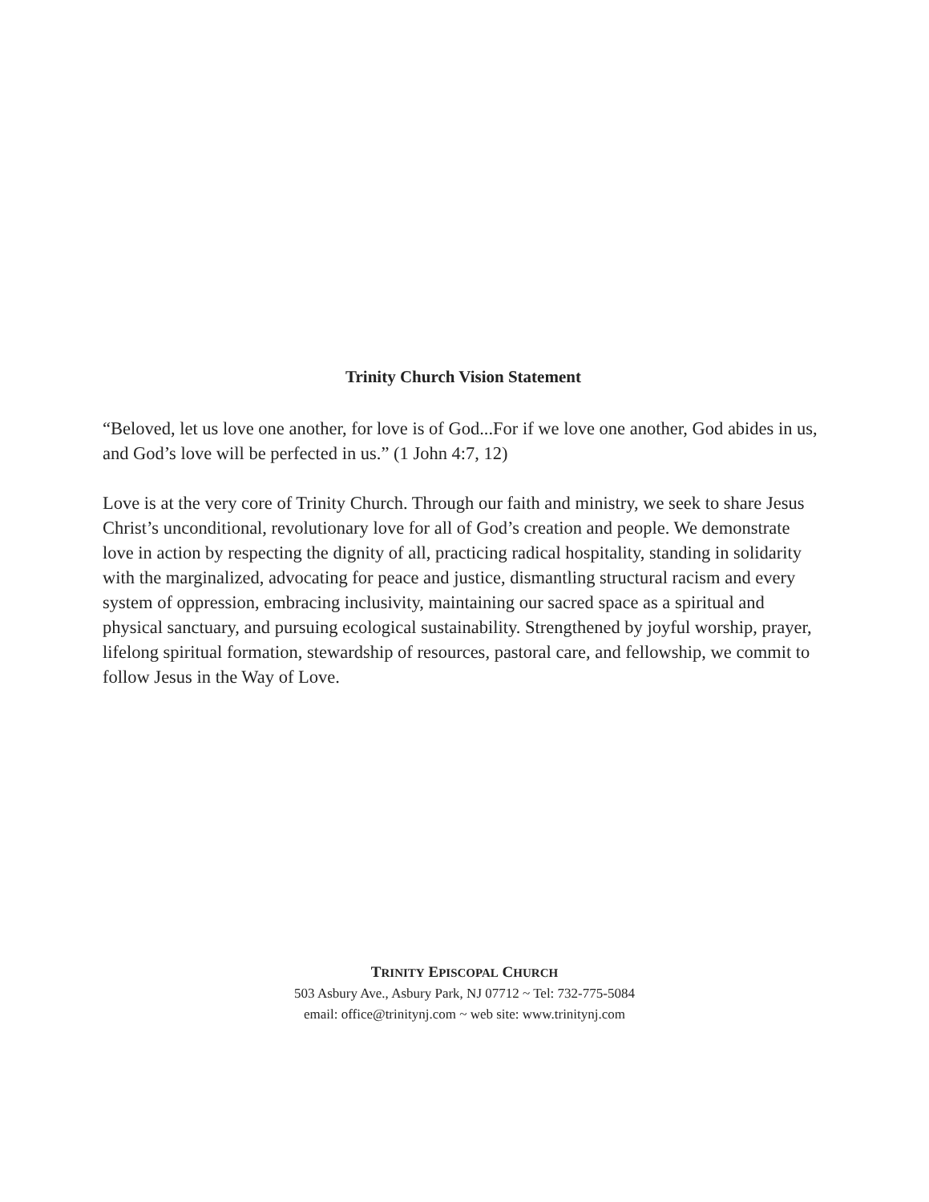Trinity Church Vision Statement
“Beloved, let us love one another, for love is of God...For if we love one another, God abides in us, and God’s love will be perfected in us.” (1 John 4:7, 12)
Love is at the very core of Trinity Church. Through our faith and ministry, we seek to share Jesus Christ’s unconditional, revolutionary love for all of God’s creation and people. We demonstrate love in action by respecting the dignity of all, practicing radical hospitality, standing in solidarity with the marginalized, advocating for peace and justice, dismantling structural racism and every system of oppression, embracing inclusivity, maintaining our sacred space as a spiritual and physical sanctuary, and pursuing ecological sustainability. Strengthened by joyful worship, prayer, lifelong spiritual formation, stewardship of resources, pastoral care, and fellowship, we commit to follow Jesus in the Way of Love.
TRINITY EPISCOPAL CHURCH
503 Asbury Ave., Asbury Park, NJ 07712 ~ Tel: 732-775-5084
email: office@trinitynj.com ~ web site: www.trinitynj.com